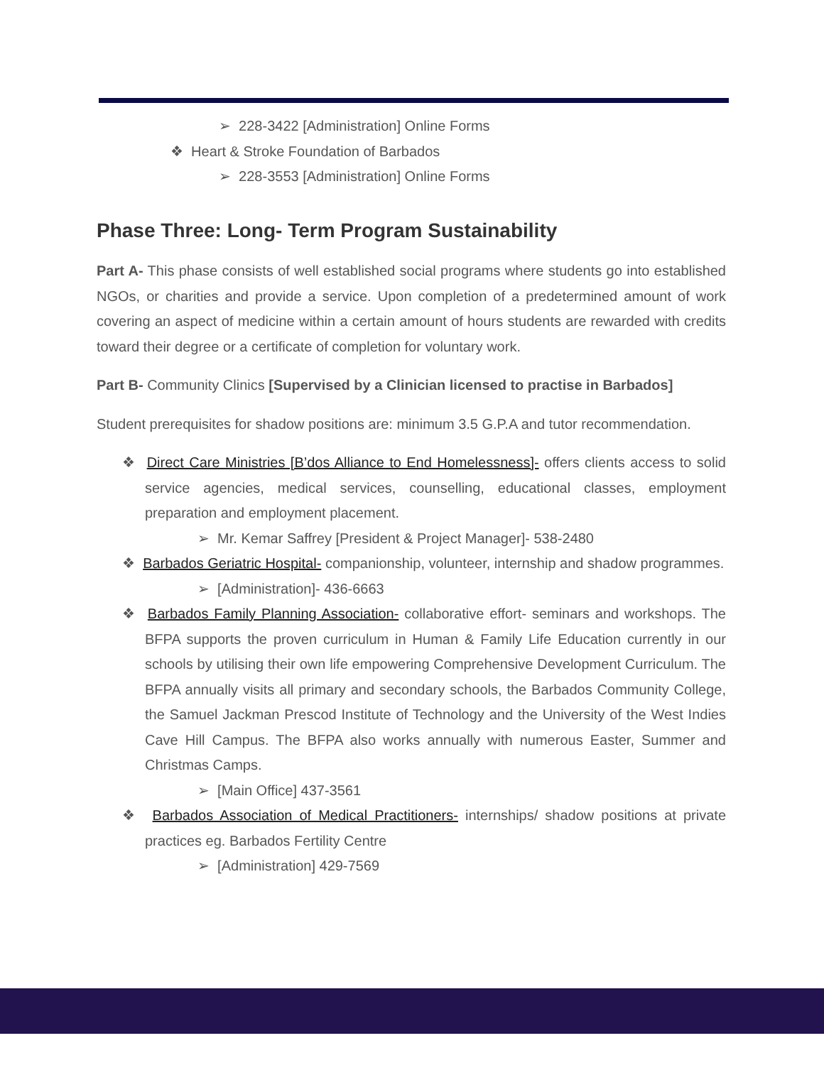➢ 228-3422 [Administration] Online Forms
❖ Heart & Stroke Foundation of Barbados
➢ 228-3553 [Administration] Online Forms
Phase Three: Long- Term Program Sustainability
Part A- This phase consists of well established social programs where students go into established NGOs, or charities and provide a service. Upon completion of a predetermined amount of work covering an aspect of medicine within a certain amount of hours students are rewarded with credits toward their degree or a certificate of completion for voluntary work.
Part B- Community Clinics [Supervised by a Clinician licensed to practise in Barbados]
Student prerequisites for shadow positions are: minimum 3.5 G.P.A and tutor recommendation.
❖ Direct Care Ministries [B’dos Alliance to End Homelessness]- offers clients access to solid service agencies, medical services, counselling, educational classes, employment preparation and employment placement.
➢ Mr. Kemar Saffrey [President & Project Manager]- 538-2480
❖ Barbados Geriatric Hospital- companionship, volunteer, internship and shadow programmes.
➢ [Administration]- 436-6663
❖ Barbados Family Planning Association- collaborative effort- seminars and workshops. The BFPA supports the proven curriculum in Human & Family Life Education currently in our schools by utilising their own life empowering Comprehensive Development Curriculum. The BFPA annually visits all primary and secondary schools, the Barbados Community College, the Samuel Jackman Prescod Institute of Technology and the University of the West Indies Cave Hill Campus. The BFPA also works annually with numerous Easter, Summer and Christmas Camps.
➢ [Main Office] 437-3561
❖ Barbados Association of Medical Practitioners- internships/ shadow positions at private practices eg. Barbados Fertility Centre
➢ [Administration] 429-7569